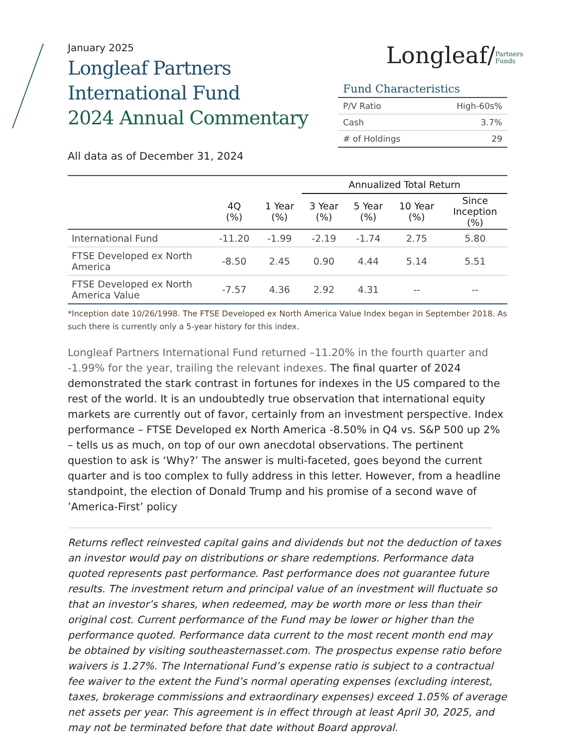January 2025
Longleaf Partners
International Fund
2024 Annual Commentary
All data as of December 31, 2024
Longleaf/Partners
Funds
Fund Characteristics
| P/V Ratio | High-60s% |
| Cash | 3.7% |
| # of Holdings | 29 |
| | | | Annualized Total Return | | | |
| --- | --- | --- | --- | --- | --- | --- |
| | 4Q (%) | 1 Year (%) | 3 Year (%) | 5 Year (%) | 10 Year (%) | Since Inception (%) |
| International Fund | -11.20 | -1.99 | -2.19 | -1.74 | 2.75 | 5.80 |
| FTSE Developed ex North America | -8.50 | 2.45 | 0.90 | 4.44 | 5.14 | 5.51 |
| FTSE Developed ex North America Value | -7.57 | 4.36 | 2.92 | 4.31 | -- | -- |
*Inception date 10/26/1998. The FTSE Developed ex North America Value Index began in September 2018. As such there is currently only a 5-year history for this index.
Longleaf Partners International Fund returned –11.20% in the fourth quarter and -1.99% for the year, trailing the relevant indexes. The final quarter of 2024 demonstrated the stark contrast in fortunes for indexes in the US compared to the rest of the world. It is an undoubtedly true observation that international equity markets are currently out of favor, certainly from an investment perspective. Index performance – FTSE Developed ex North America -8.50% in Q4 vs. S&P 500 up 2% – tells us as much, on top of our own anecdotal observations. The pertinent question to ask is ‘Why?’ The answer is multi-faceted, goes beyond the current quarter and is too complex to fully address in this letter. However, from a headline standpoint, the election of Donald Trump and his promise of a second wave of ’America-First’ policy
Returns reflect reinvested capital gains and dividends but not the deduction of taxes an investor would pay on distributions or share redemptions. Performance data quoted represents past performance. Past performance does not guarantee future results. The investment return and principal value of an investment will fluctuate so that an investor’s shares, when redeemed, may be worth more or less than their original cost. Current performance of the Fund may be lower or higher than the performance quoted. Performance data current to the most recent month end may be obtained by visiting southeasternasset.com. The prospectus expense ratio before waivers is 1.27%. The International Fund’s expense ratio is subject to a contractual fee waiver to the extent the Fund’s normal operating expenses (excluding interest, taxes, brokerage commissions and extraordinary expenses) exceed 1.05% of average net assets per year. This agreement is in effect through at least April 30, 2025, and may not be terminated before that date without Board approval.